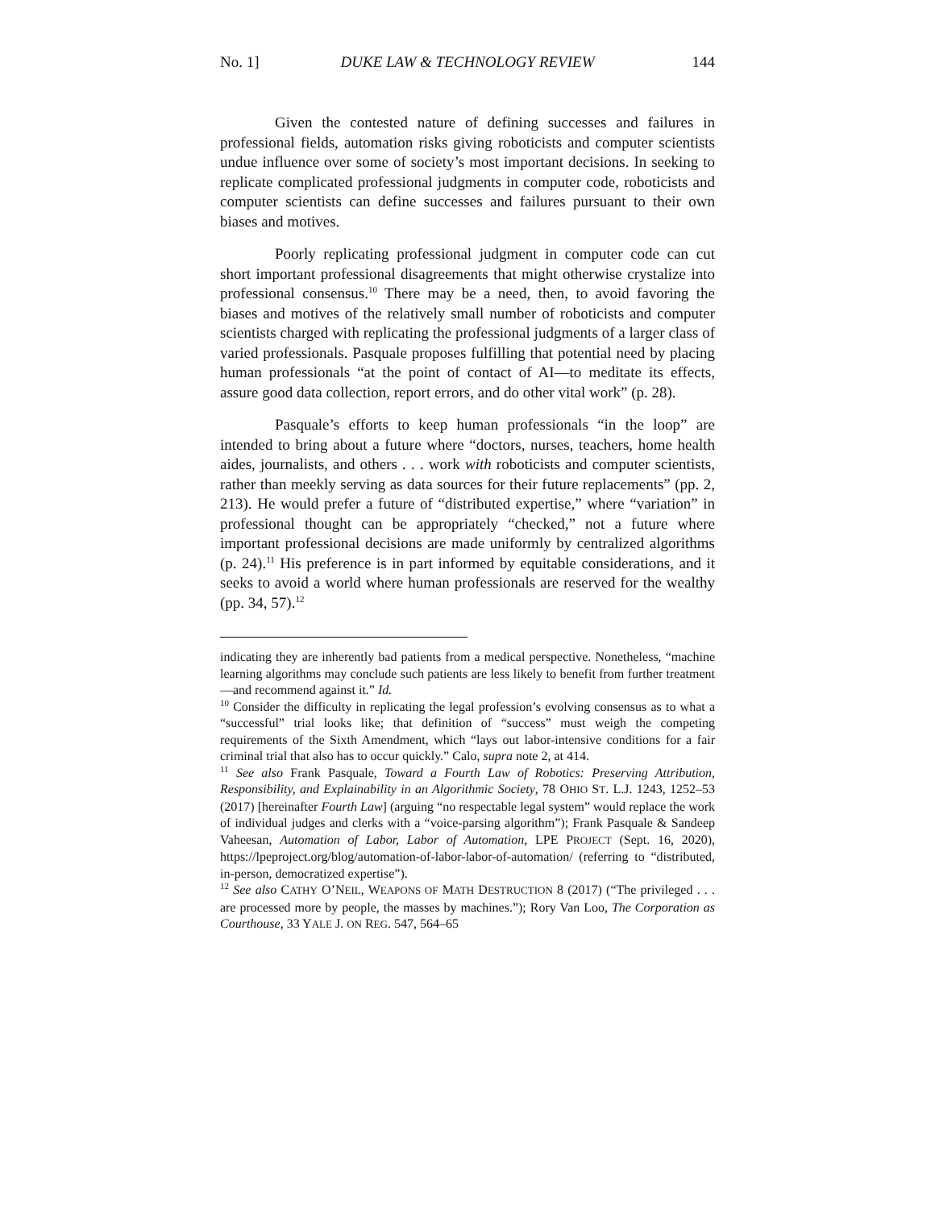No. 1] DUKE LAW & TECHNOLOGY REVIEW 144
Given the contested nature of defining successes and failures in professional fields, automation risks giving roboticists and computer scientists undue influence over some of society’s most important decisions. In seeking to replicate complicated professional judgments in computer code, roboticists and computer scientists can define successes and failures pursuant to their own biases and motives.
Poorly replicating professional judgment in computer code can cut short important professional disagreements that might otherwise crystalize into professional consensus.<sup>10</sup> There may be a need, then, to avoid favoring the biases and motives of the relatively small number of roboticists and computer scientists charged with replicating the professional judgments of a larger class of varied professionals. Pasquale proposes fulfilling that potential need by placing human professionals “at the point of contact of AI—to meditate its effects, assure good data collection, report errors, and do other vital work” (p. 28).
Pasquale’s efforts to keep human professionals “in the loop” are intended to bring about a future where “doctors, nurses, teachers, home health aides, journalists, and others . . . work with roboticists and computer scientists, rather than meekly serving as data sources for their future replacements” (pp. 2, 213). He would prefer a future of “distributed expertise,” where “variation” in professional thought can be appropriately “checked,” not a future where important professional decisions are made uniformly by centralized algorithms (p. 24).<sup>11</sup> His preference is in part informed by equitable considerations, and it seeks to avoid a world where human professionals are reserved for the wealthy (pp. 34, 57).<sup>12</sup>
indicating they are inherently bad patients from a medical perspective. Nonetheless, “machine learning algorithms may conclude such patients are less likely to benefit from further treatment—and recommend against it.” Id.
<sup>10</sup> Consider the difficulty in replicating the legal profession’s evolving consensus as to what a “successful” trial looks like; that definition of “success” must weigh the competing requirements of the Sixth Amendment, which “lays out labor-intensive conditions for a fair criminal trial that also has to occur quickly.” Calo, supra note 2, at 414.
<sup>11</sup> See also Frank Pasquale, Toward a Fourth Law of Robotics: Preserving Attribution, Responsibility, and Explainability in an Algorithmic Society, 78 OHIO ST. L.J. 1243, 1252–53 (2017) [hereinafter Fourth Law] (arguing “no respectable legal system” would replace the work of individual judges and clerks with a “voice-parsing algorithm”); Frank Pasquale & Sandeep Vaheesan, Automation of Labor, Labor of Automation, LPE PROJECT (Sept. 16, 2020), https://lpeproject.org/blog/automation-of-labor-labor-of-automation/ (referring to “distributed, in-person, democratized expertise”).
<sup>12</sup> See also CATHY O’NEIL, WEAPONS OF MATH DESTRUCTION 8 (2017) (“The privileged . . . are processed more by people, the masses by machines.”); Rory Van Loo, The Corporation as Courthouse, 33 YALE J. ON REG. 547, 564–65